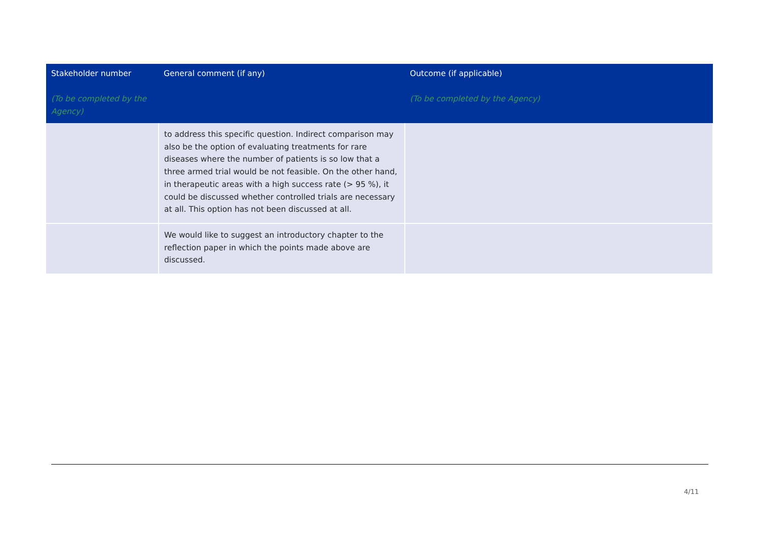| Stakeholder number (To be completed by the Agency) | General comment (if any) | Outcome (if applicable) (To be completed by the Agency) |
| --- | --- | --- |
| | to address this specific question. Indirect comparison may also be the option of evaluating treatments for rare diseases where the number of patients is so low that a three armed trial would be not feasible. On the other hand, in therapeutic areas with a high success rate (> 95 %), it could be discussed whether controlled trials are necessary at all. This option has not been discussed at all. | |
| | We would like to suggest an introductory chapter to the reflection paper in which the points made above are discussed. | |
4/11